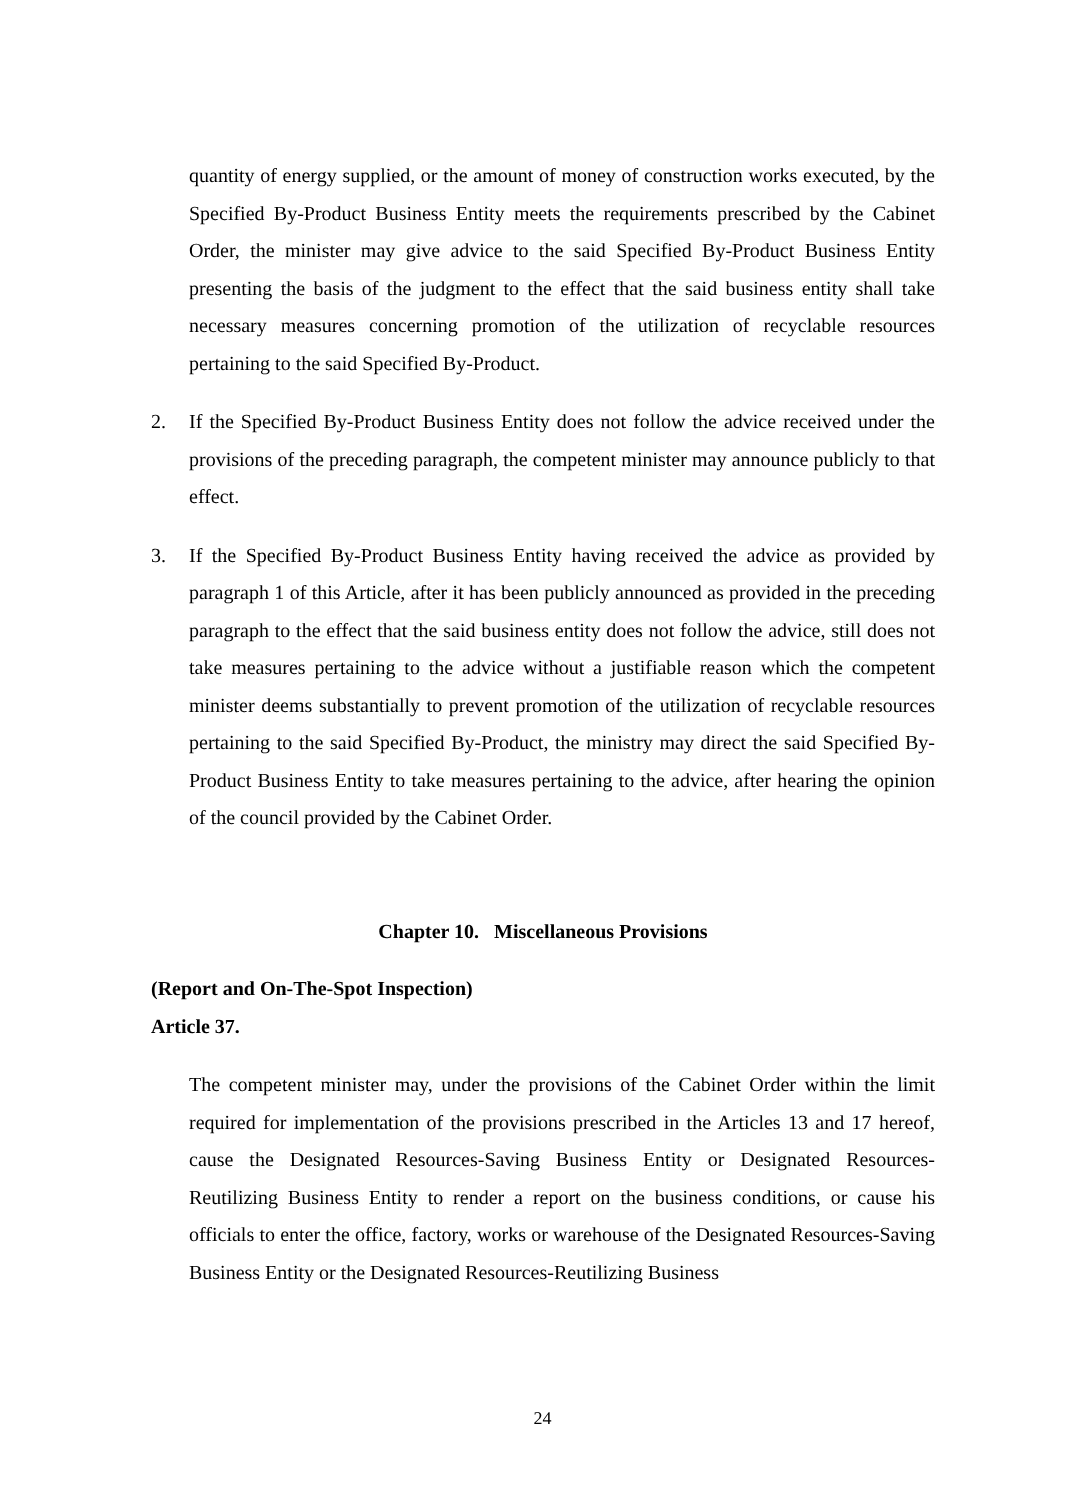quantity of energy supplied, or the amount of money of construction works executed, by the Specified By-Product Business Entity meets the requirements prescribed by the Cabinet Order, the minister may give advice to the said Specified By-Product Business Entity presenting the basis of the judgment to the effect that the said business entity shall take necessary measures concerning promotion of the utilization of recyclable resources pertaining to the said Specified By-Product.
2. If the Specified By-Product Business Entity does not follow the advice received under the provisions of the preceding paragraph, the competent minister may announce publicly to that effect.
3. If the Specified By-Product Business Entity having received the advice as provided by paragraph 1 of this Article, after it has been publicly announced as provided in the preceding paragraph to the effect that the said business entity does not follow the advice, still does not take measures pertaining to the advice without a justifiable reason which the competent minister deems substantially to prevent promotion of the utilization of recyclable resources pertaining to the said Specified By-Product, the ministry may direct the said Specified By-Product Business Entity to take measures pertaining to the advice, after hearing the opinion of the council provided by the Cabinet Order.
Chapter 10. Miscellaneous Provisions
(Report and On-The-Spot Inspection)
Article 37.
The competent minister may, under the provisions of the Cabinet Order within the limit required for implementation of the provisions prescribed in the Articles 13 and 17 hereof, cause the Designated Resources-Saving Business Entity or Designated Resources-Reutilizing Business Entity to render a report on the business conditions, or cause his officials to enter the office, factory, works or warehouse of the Designated Resources-Saving Business Entity or the Designated Resources-Reutilizing Business
24